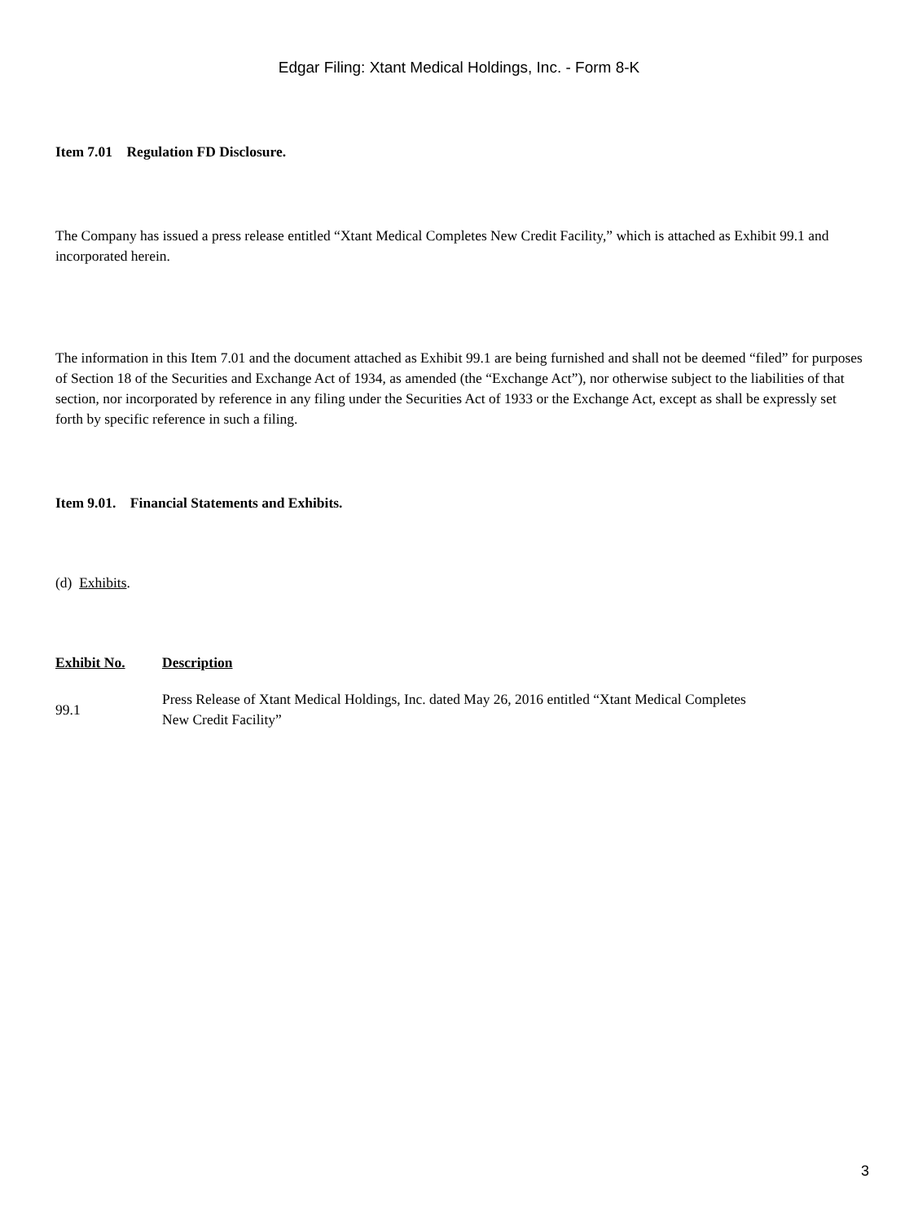Edgar Filing: Xtant Medical Holdings, Inc. - Form 8-K
Item 7.01 Regulation FD Disclosure.
The Company has issued a press release entitled “Xtant Medical Completes New Credit Facility,” which is attached as Exhibit 99.1 and incorporated herein.
The information in this Item 7.01 and the document attached as Exhibit 99.1 are being furnished and shall not be deemed “filed” for purposes of Section 18 of the Securities and Exchange Act of 1934, as amended (the “Exchange Act”), nor otherwise subject to the liabilities of that section, nor incorporated by reference in any filing under the Securities Act of 1933 or the Exchange Act, except as shall be expressly set forth by specific reference in such a filing.
Item 9.01. Financial Statements and Exhibits.
(d) Exhibits.
| Exhibit No. | Description |
| --- | --- |
| 99.1 | Press Release of Xtant Medical Holdings, Inc. dated May 26, 2016 entitled “Xtant Medical Completes New Credit Facility” |
3